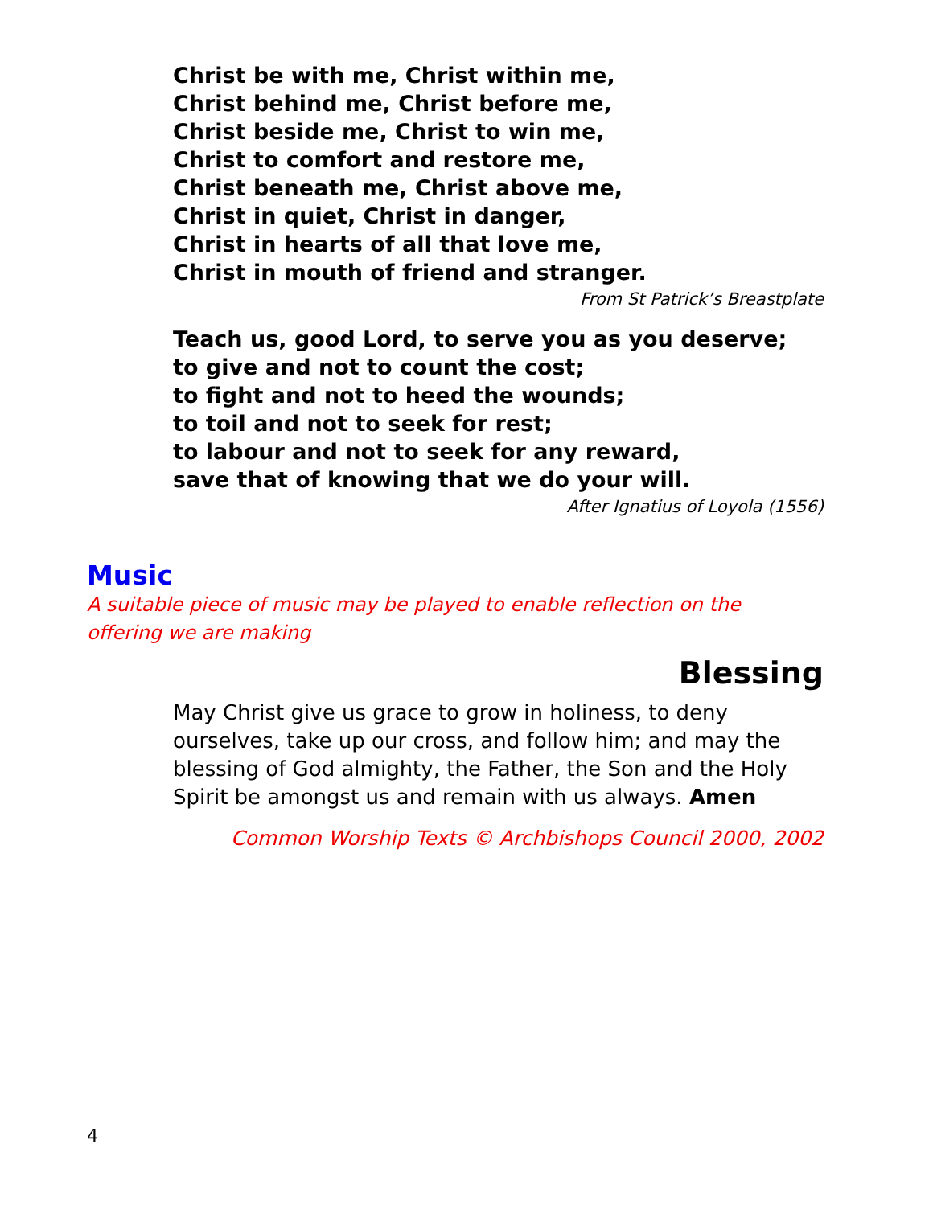Christ be with me, Christ within me,
Christ behind me, Christ before me,
Christ beside me, Christ to win me,
Christ to comfort and restore me,
Christ beneath me, Christ above me,
Christ in quiet, Christ in danger,
Christ in hearts of all that love me,
Christ in mouth of friend and stranger.
From St Patrick’s Breastplate
Teach us, good Lord, to serve you as you deserve;
to give and not to count the cost;
to fight and not to heed the wounds;
to toil and not to seek for rest;
to labour and not to seek for any reward,
save that of knowing that we do your will.
After Ignatius of Loyola (1556)
Music
A suitable piece of music may be played to enable reflection on the offering we are making
Blessing
May Christ give us grace to grow in holiness, to deny ourselves, take up our cross, and follow him; and may the blessing of God almighty, the Father, the Son and the Holy Spirit be amongst us and remain with us always. Amen
Common Worship Texts © Archbishops Council 2000, 2002
4